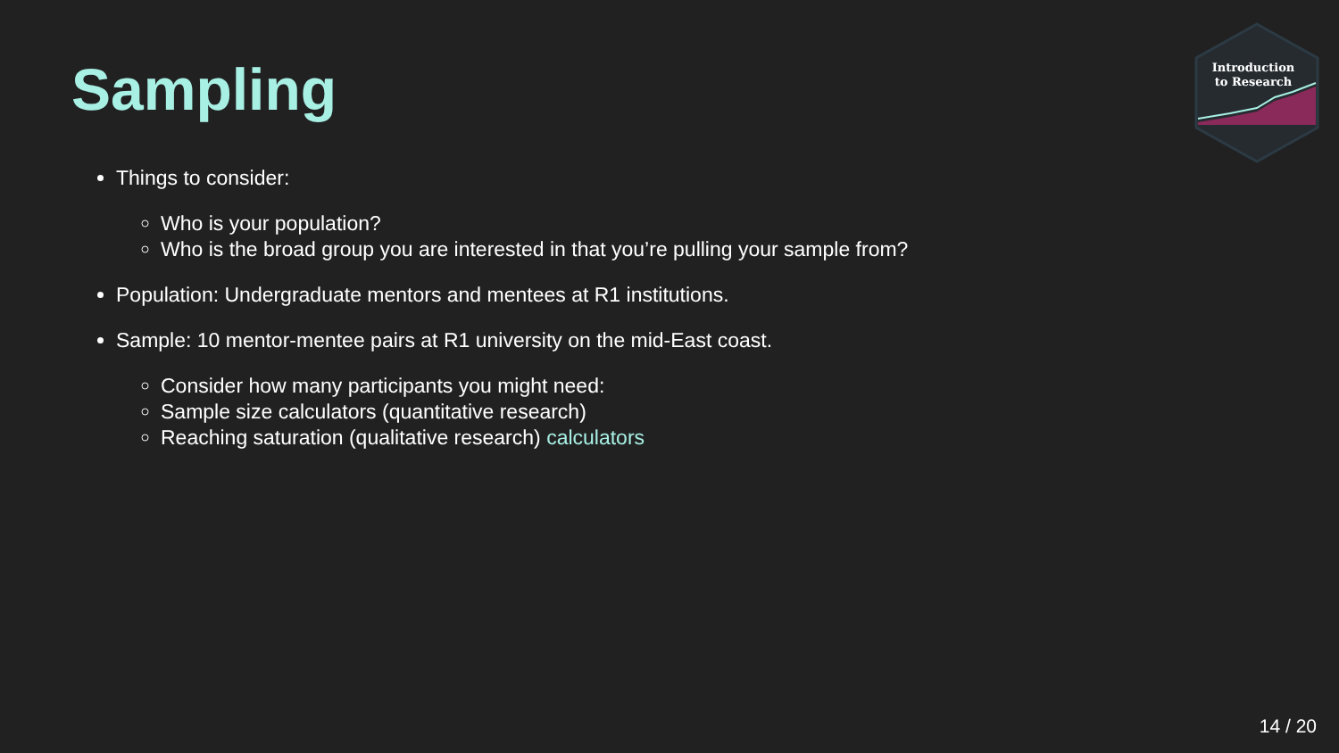Sampling
Introduction
to Research
Things to consider:
Who is your population?
Who is the broad group you are interested in that you’re pulling your sample from?
Population: Undergraduate mentors and mentees at R1 institutions.
Sample: 10 mentor-mentee pairs at R1 university on the mid-East coast.
Consider how many participants you might need:
Sample size calculators (quantitative research)
Reaching saturation (qualitative research) calculators
14 / 20